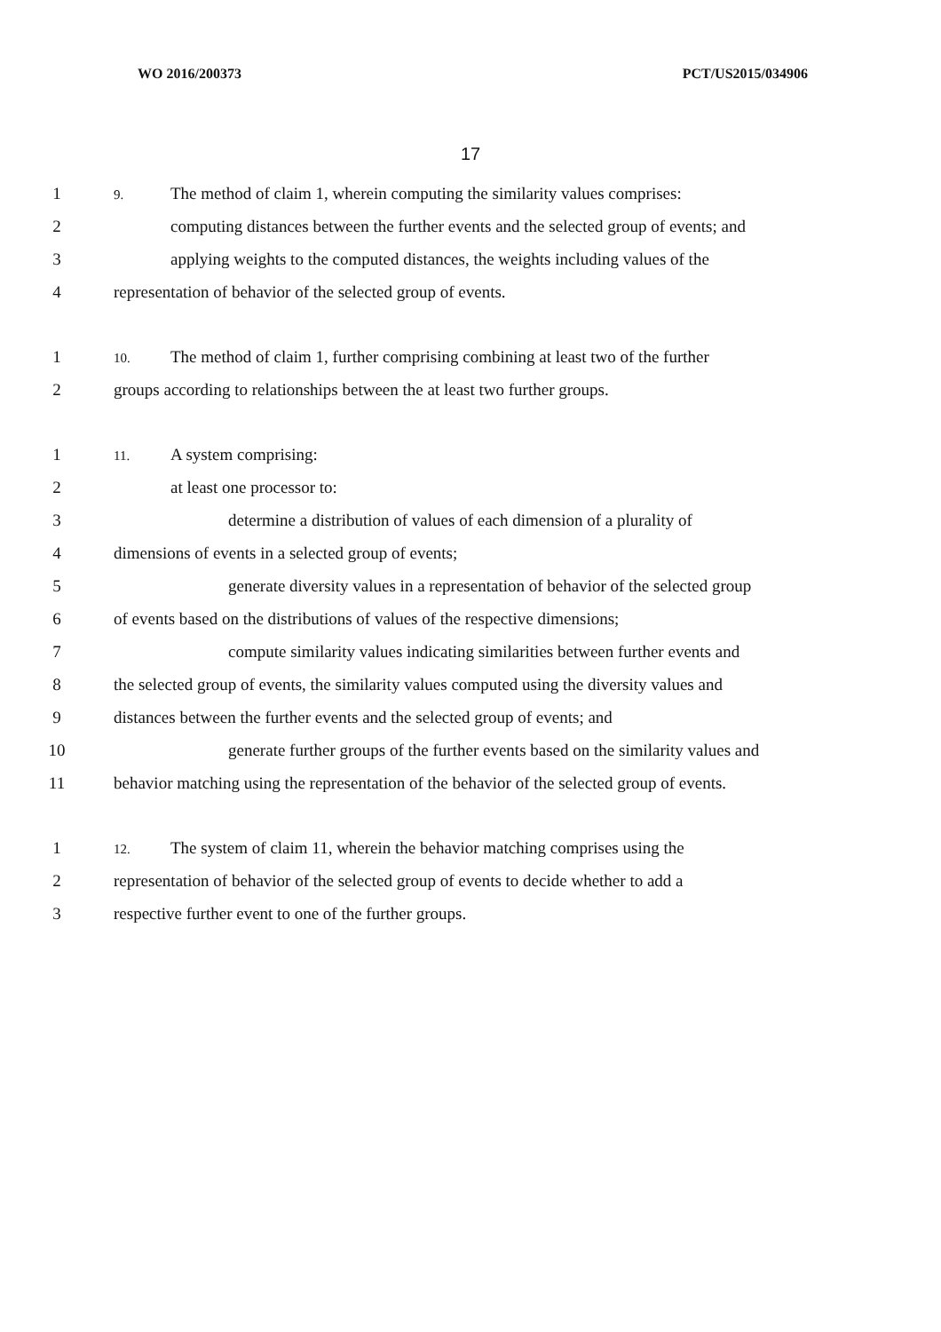WO 2016/200373 PCT/US2015/034906
17
1 9. The method of claim 1, wherein computing the similarity values comprises:
2 computing distances between the further events and the selected group of events; and
3 applying weights to the computed distances, the weights including values of the
4 representation of behavior of the selected group of events.
1 10. The method of claim 1, further comprising combining at least two of the further
2 groups according to relationships between the at least two further groups.
1 11. A system comprising:
2 at least one processor to:
3 determine a distribution of values of each dimension of a plurality of
4 dimensions of events in a selected group of events;
5 generate diversity values in a representation of behavior of the selected group
6 of events based on the distributions of values of the respective dimensions;
7 compute similarity values indicating similarities between further events and
8 the selected group of events, the similarity values computed using the diversity values and
9 distances between the further events and the selected group of events; and
10 generate further groups of the further events based on the similarity values and
11 behavior matching using the representation of the behavior of the selected group of events.
1 12. The system of claim 11, wherein the behavior matching comprises using the
2 representation of behavior of the selected group of events to decide whether to add a
3 respective further event to one of the further groups.